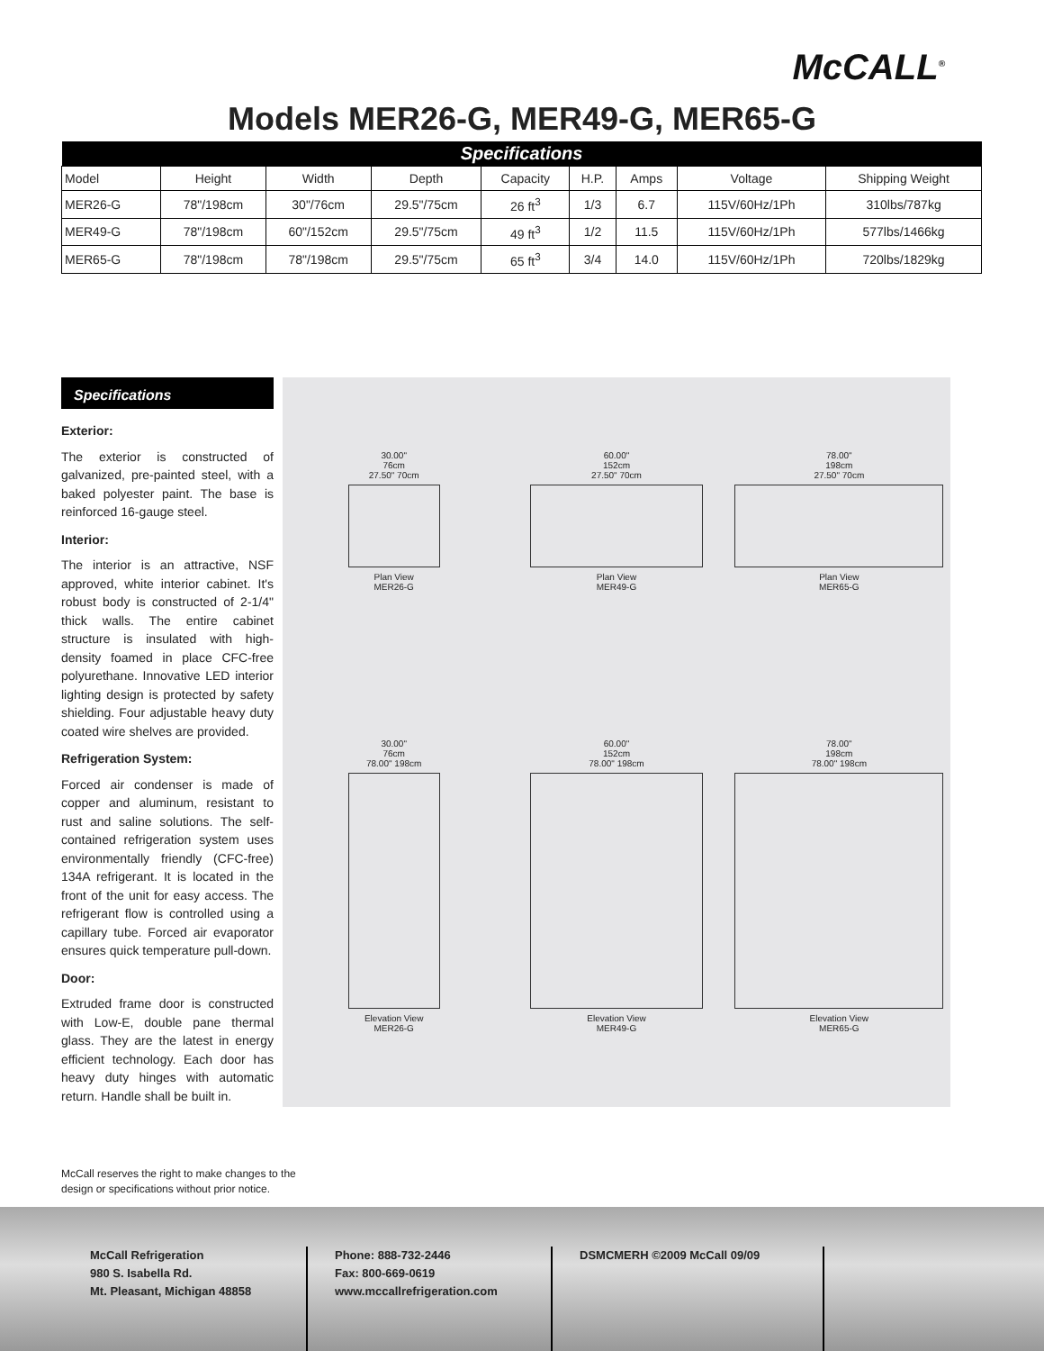McCALL<sup>®</sup>
Models MER26-G, MER49-G, MER65-G
| Specifications | | | | | | | | |
| --- | --- | --- | --- | --- | --- | --- | --- | --- |
| Model | Height | Width | Depth | Capacity | H.P. | Amps | Voltage | Shipping Weight |
| MER26-G | 78"/198cm | 30"/76cm | 29.5"/75cm | 26 ft<sup>3</sup> | 1/3 | 6.7 | 115V/60Hz/1Ph | 310lbs/787kg |
| MER49-G | 78"/198cm | 60"/152cm | 29.5"/75cm | 49 ft<sup>3</sup> | 1/2 | 11.5 | 115V/60Hz/1Ph | 577lbs/1466kg |
| MER65-G | 78"/198cm | 78"/198cm | 29.5"/75cm | 65 ft<sup>3</sup> | 3/4 | 14.0 | 115V/60Hz/1Ph | 720lbs/1829kg |
Specifications
Exterior:
The exterior is constructed of galvanized, pre-painted steel, with a baked polyester paint. The base is reinforced 16-gauge steel.
Interior:
The interior is an attractive, NSF approved, white interior cabinet. It's robust body is constructed of 2-1/4" thick walls. The entire cabinet structure is insulated with high-density foamed in place CFC-free polyurethane. Innovative LED interior lighting design is protected by safety shielding. Four adjustable heavy duty coated wire shelves are provided.
Refrigeration System:
Forced air condenser is made of copper and aluminum, resistant to rust and saline solutions. The self-contained refrigeration system uses environmentally friendly (CFC-free) 134A refrigerant. It is located in the front of the unit for easy access. The refrigerant flow is controlled using a capillary tube. Forced air evaporator ensures quick temperature pull-down.
Door:
Extruded frame door is constructed with Low-E, double pane thermal glass. They are the latest in energy efficient technology. Each door has heavy duty hinges with automatic return. Handle shall be built in.
30.00"
76cm
27.50" 70cm
Plan View
MER26-G
60.00"
152cm
27.50" 70cm
Plan View
MER49-G
78.00"
198cm
27.50" 70cm
Plan View
MER65-G
30.00"
76cm
78.00" 198cm
Elevation View
MER26-G
60.00"
152cm
78.00" 198cm
Elevation View
MER49-G
78.00"
198cm
78.00" 198cm
Elevation View
MER65-G
McCall reserves the right to make changes to the
design or specifications without prior notice.
McCall Refrigeration
980 S. Isabella Rd.
Mt. Pleasant, Michigan 48858
Phone: 888-732-2446
Fax: 800-669-0619
www.mccallrefrigeration.com
DSMCMERH ©2009 McCall 09/09